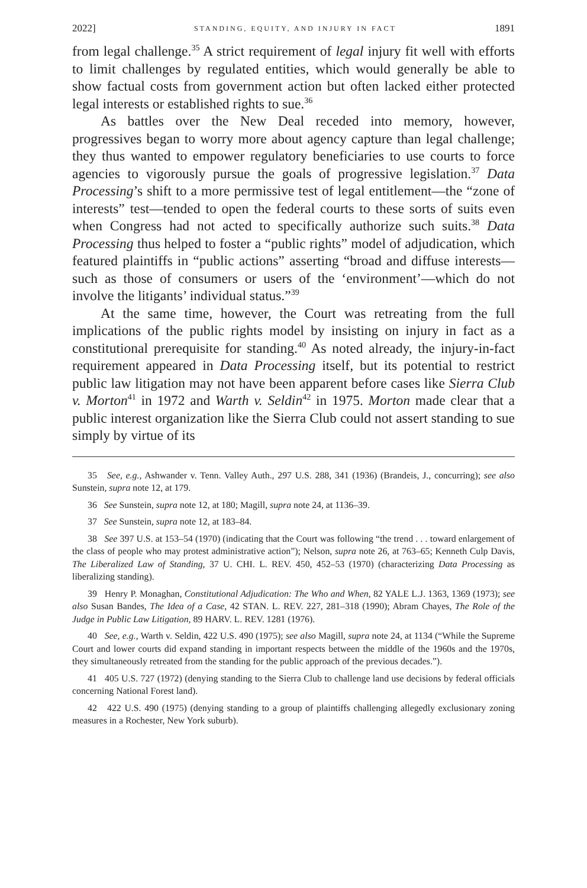2022] STANDING, EQUITY, AND INJURY IN FACT 1891
from legal challenge.<sup>35</sup> A strict requirement of legal injury fit well with efforts to limit challenges by regulated entities, which would generally be able to show factual costs from government action but often lacked either protected legal interests or established rights to sue.<sup>36</sup>
As battles over the New Deal receded into memory, however, progressives began to worry more about agency capture than legal challenge; they thus wanted to empower regulatory beneficiaries to use courts to force agencies to vigorously pursue the goals of progressive legislation.<sup>37</sup> Data Processing’s shift to a more permissive test of legal entitlement—the “zone of interests” test—tended to open the federal courts to these sorts of suits even when Congress had not acted to specifically authorize such suits.<sup>38</sup> Data Processing thus helped to foster a “public rights” model of adjudication, which featured plaintiffs in “public actions” asserting “broad and diffuse interests—such as those of consumers or users of the ‘environment’—which do not involve the litigants’ individual status.”<sup>39</sup>
At the same time, however, the Court was retreating from the full implications of the public rights model by insisting on injury in fact as a constitutional prerequisite for standing.<sup>40</sup> As noted already, the injury-in-fact requirement appeared in Data Processing itself, but its potential to restrict public law litigation may not have been apparent before cases like Sierra Club v. Morton<sup>41</sup> in 1972 and Warth v. Seldin<sup>42</sup> in 1975. Morton made clear that a public interest organization like the Sierra Club could not assert standing to sue simply by virtue of its
35 See, e.g., Ashwander v. Tenn. Valley Auth., 297 U.S. 288, 341 (1936) (Brandeis, J., concurring); see also Sunstein, supra note 12, at 179.
36 See Sunstein, supra note 12, at 180; Magill, supra note 24, at 1136–39.
37 See Sunstein, supra note 12, at 183–84.
38 See 397 U.S. at 153–54 (1970) (indicating that the Court was following “the trend . . . toward enlargement of the class of people who may protest administrative action”); Nelson, supra note 26, at 763–65; Kenneth Culp Davis, The Liberalized Law of Standing, 37 U. CHI. L. REV. 450, 452–53 (1970) (characterizing Data Processing as liberalizing standing).
39 Henry P. Monaghan, Constitutional Adjudication: The Who and When, 82 YALE L.J. 1363, 1369 (1973); see also Susan Bandes, The Idea of a Case, 42 STAN. L. REV. 227, 281–318 (1990); Abram Chayes, The Role of the Judge in Public Law Litigation, 89 HARV. L. REV. 1281 (1976).
40 See, e.g., Warth v. Seldin, 422 U.S. 490 (1975); see also Magill, supra note 24, at 1134 (“While the Supreme Court and lower courts did expand standing in important respects between the middle of the 1960s and the 1970s, they simultaneously retreated from the standing for the public approach of the previous decades.”).
41 405 U.S. 727 (1972) (denying standing to the Sierra Club to challenge land use decisions by federal officials concerning National Forest land).
42 422 U.S. 490 (1975) (denying standing to a group of plaintiffs challenging allegedly exclusionary zoning measures in a Rochester, New York suburb).